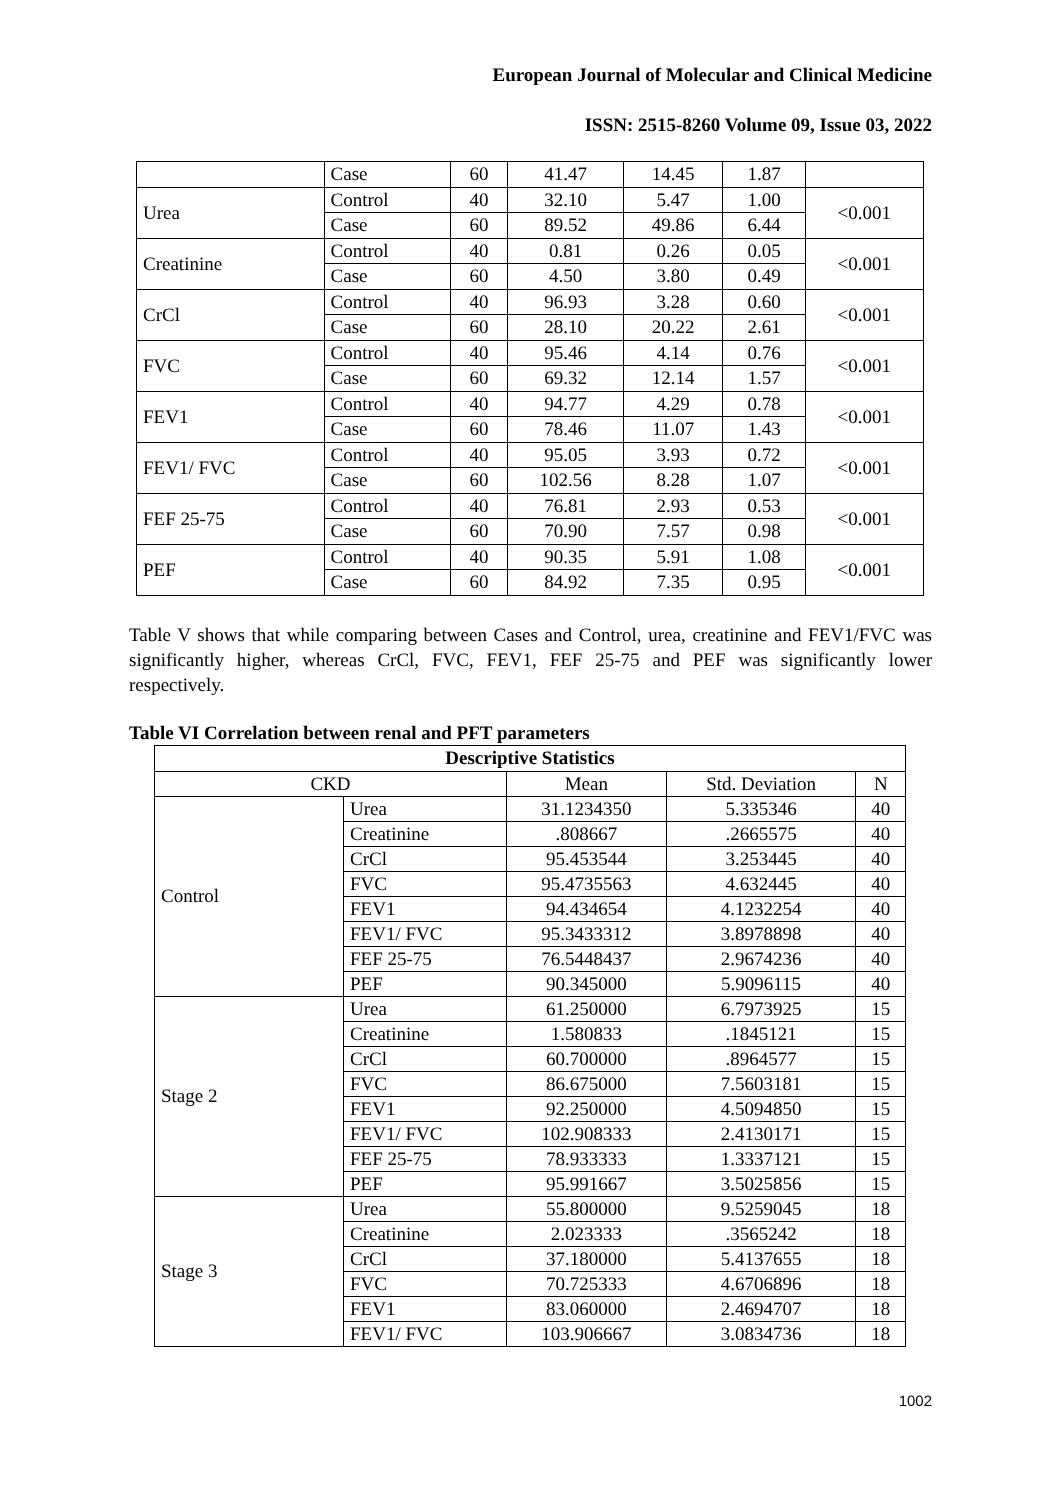European Journal of Molecular and Clinical Medicine
ISSN: 2515-8260 Volume 09, Issue 03, 2022
| | Case | 60 | 41.47 | 14.45 | 1.87 | |
| Urea | Control | 40 | 32.10 | 5.47 | 1.00 | <0.001 |
| | Case | 60 | 89.52 | 49.86 | 6.44 | |
| Creatinine | Control | 40 | 0.81 | 0.26 | 0.05 | <0.001 |
| | Case | 60 | 4.50 | 3.80 | 0.49 | |
| CrCl | Control | 40 | 96.93 | 3.28 | 0.60 | <0.001 |
| | Case | 60 | 28.10 | 20.22 | 2.61 | |
| FVC | Control | 40 | 95.46 | 4.14 | 0.76 | <0.001 |
| | Case | 60 | 69.32 | 12.14 | 1.57 | |
| FEV1 | Control | 40 | 94.77 | 4.29 | 0.78 | <0.001 |
| | Case | 60 | 78.46 | 11.07 | 1.43 | |
| FEV1/ FVC | Control | 40 | 95.05 | 3.93 | 0.72 | <0.001 |
| | Case | 60 | 102.56 | 8.28 | 1.07 | |
| FEF 25-75 | Control | 40 | 76.81 | 2.93 | 0.53 | <0.001 |
| | Case | 60 | 70.90 | 7.57 | 0.98 | |
| PEF | Control | 40 | 90.35 | 5.91 | 1.08 | <0.001 |
| | Case | 60 | 84.92 | 7.35 | 0.95 | |
Table V shows that while comparing between Cases and Control, urea, creatinine and FEV1/FVC was significantly higher, whereas CrCl, FVC, FEV1, FEF 25-75 and PEF was significantly lower respectively.
Table VI Correlation between renal and PFT parameters
| Descriptive Statistics | | | | |
| --- | --- | --- | --- | --- |
| CKD | | Mean | Std. Deviation | N |
| Control | Urea | 31.1234350 | 5.335346 | 40 |
| | Creatinine | .808667 | .2665575 | 40 |
| | CrCl | 95.453544 | 3.253445 | 40 |
| | FVC | 95.4735563 | 4.632445 | 40 |
| | FEV1 | 94.434654 | 4.1232254 | 40 |
| | FEV1/ FVC | 95.3433312 | 3.8978898 | 40 |
| | FEF 25-75 | 76.5448437 | 2.9674236 | 40 |
| | PEF | 90.345000 | 5.9096115 | 40 |
| Stage 2 | Urea | 61.250000 | 6.7973925 | 15 |
| | Creatinine | 1.580833 | .1845121 | 15 |
| | CrCl | 60.700000 | .8964577 | 15 |
| | FVC | 86.675000 | 7.5603181 | 15 |
| | FEV1 | 92.250000 | 4.5094850 | 15 |
| | FEV1/ FVC | 102.908333 | 2.4130171 | 15 |
| | FEF 25-75 | 78.933333 | 1.3337121 | 15 |
| | PEF | 95.991667 | 3.5025856 | 15 |
| Stage 3 | Urea | 55.800000 | 9.5259045 | 18 |
| | Creatinine | 2.023333 | .3565242 | 18 |
| | CrCl | 37.180000 | 5.4137655 | 18 |
| | FVC | 70.725333 | 4.6706896 | 18 |
| | FEV1 | 83.060000 | 2.4694707 | 18 |
| | FEV1/ FVC | 103.906667 | 3.0834736 | 18 |
1002